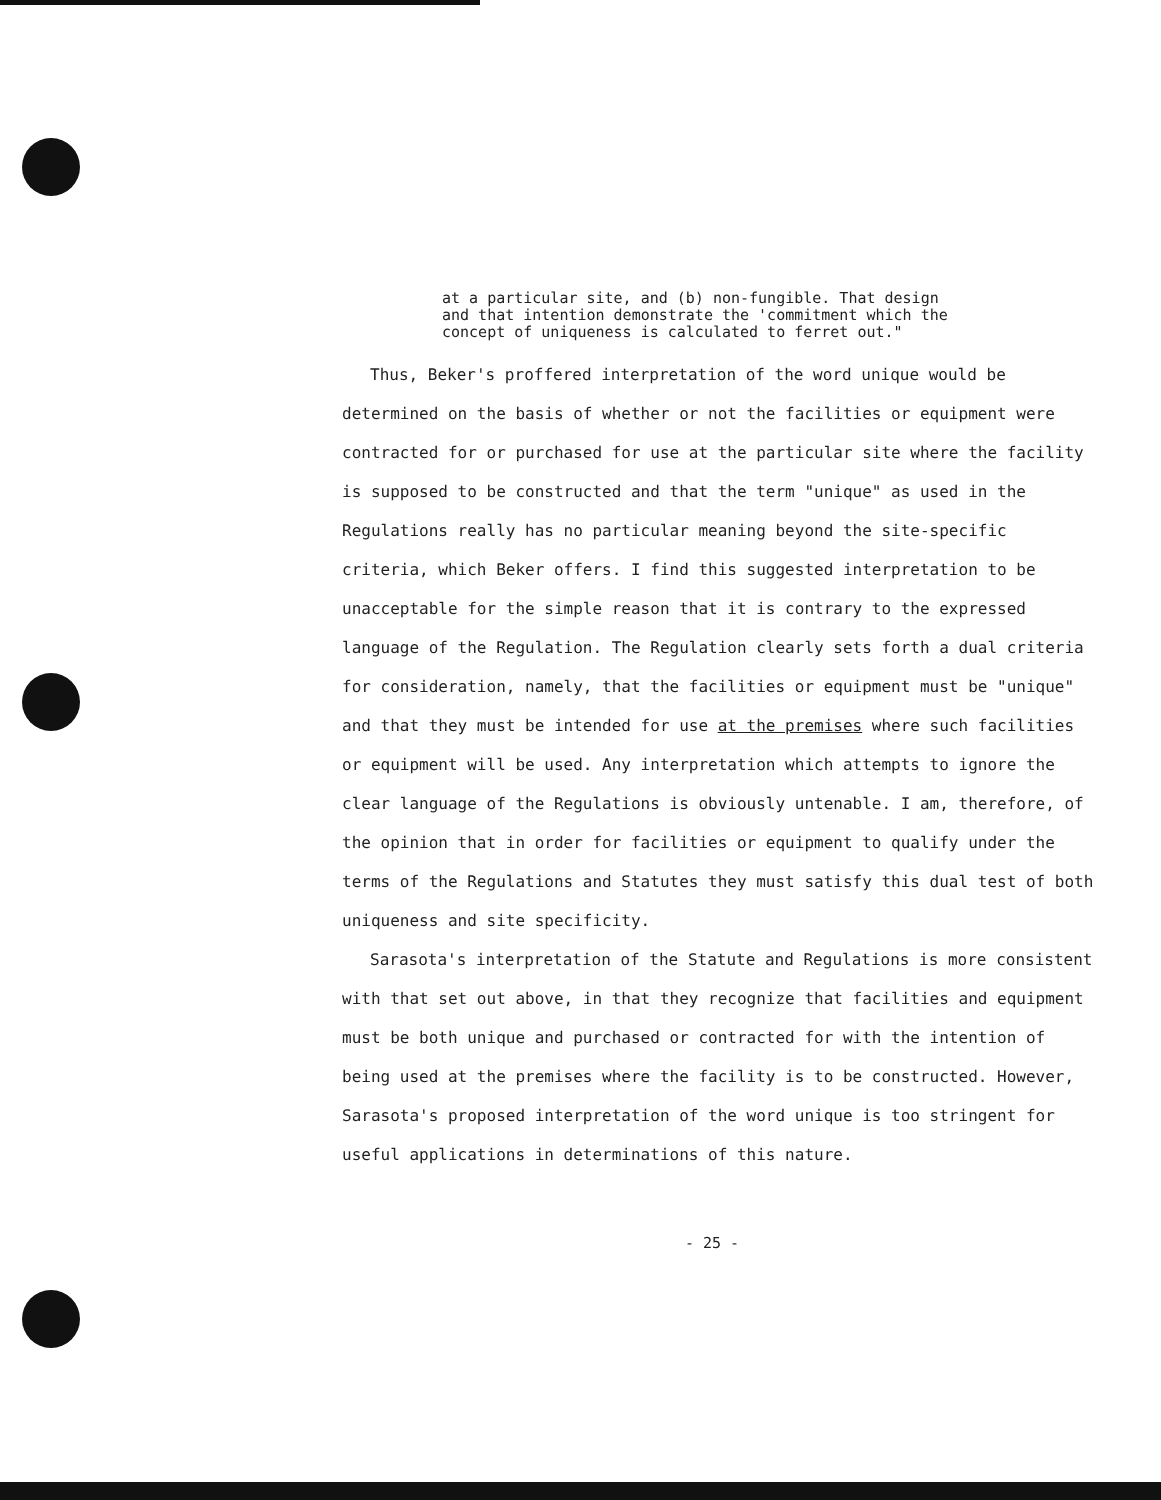at a particular site, and (b) non-fungible. That design
and that intention demonstrate the 'commitment which the
concept of uniqueness is calculated to ferret out."
Thus, Beker's proffered interpretation of the word unique would be determined on the basis of whether or not the facilities or equipment were contracted for or purchased for use at the particular site where the facility is supposed to be constructed and that the term "unique" as used in the Regulations really has no particular meaning beyond the site-specific criteria, which Beker offers. I find this suggested interpretation to be unacceptable for the simple reason that it is contrary to the expressed language of the Regulation. The Regulation clearly sets forth a dual criteria for consideration, namely, that the facilities or equipment must be "unique" and that they must be intended for use at the premises where such facilities or equipment will be used. Any interpretation which attempts to ignore the clear language of the Regulations is obviously untenable. I am, therefore, of the opinion that in order for facilities or equipment to qualify under the terms of the Regulations and Statutes they must satisfy this dual test of both uniqueness and site specificity.
Sarasota's interpretation of the Statute and Regulations is more consistent with that set out above, in that they recognize that facilities and equipment must be both unique and purchased or contracted for with the intention of being used at the premises where the facility is to be constructed. However, Sarasota's proposed interpretation of the word unique is too stringent for useful applications in determinations of this nature.
- 25 -